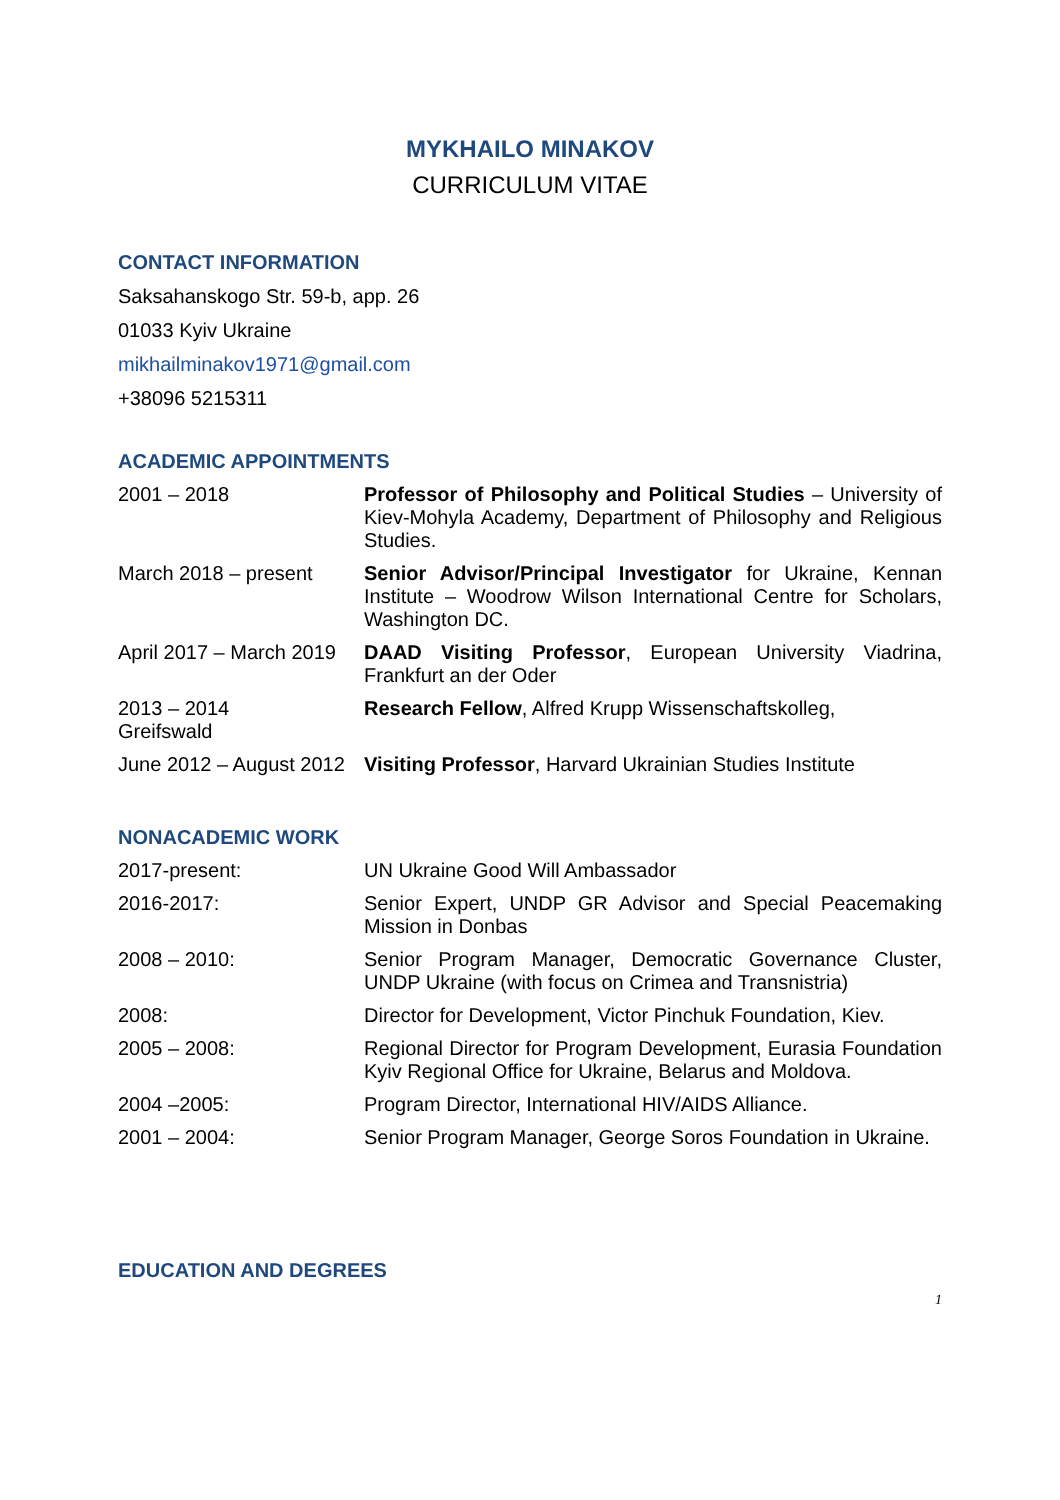MYKHAILO MINAKOV
CURRICULUM VITAE
CONTACT INFORMATION
Saksahanskogo Str. 59-b, app. 26
01033 Kyiv Ukraine
mikhailminakov1971@gmail.com
+38096 5215311
ACADEMIC APPOINTMENTS
| 2001 – 2018 | Professor of Philosophy and Political Studies – University of Kiev-Mohyla Academy, Department of Philosophy and Religious Studies. |
| March 2018 – present | Senior Advisor/Principal Investigator for Ukraine, Kennan Institute – Woodrow Wilson International Centre for Scholars, Washington DC. |
| April 2017 – March 2019 | DAAD Visiting Professor , European University Viadrina, Frankfurt an der Oder |
| 2013 – 2014 Greifswald | Research Fellow , Alfred Krupp Wissenschaftskolleg, |
| June 2012 – August 2012 | Visiting Professor , Harvard Ukrainian Studies Institute |
NONACADEMIC WORK
| 2017-present: | UN Ukraine Good Will Ambassador |
| 2016-2017: | Senior Expert, UNDP GR Advisor and Special Peacemaking Mission in Donbas |
| 2008 – 2010: | Senior Program Manager, Democratic Governance Cluster, UNDP Ukraine (with focus on Crimea and Transnistria) |
| 2008: | Director for Development, Victor Pinchuk Foundation, Kiev. |
| 2005 – 2008: | Regional Director for Program Development, Eurasia Foundation Kyiv Regional Office for Ukraine, Belarus and Moldova. |
| 2004 –2005: | Program Director, International HIV/AIDS Alliance. |
| 2001 – 2004: | Senior Program Manager, George Soros Foundation in Ukraine. |
EDUCATION AND DEGREES
1